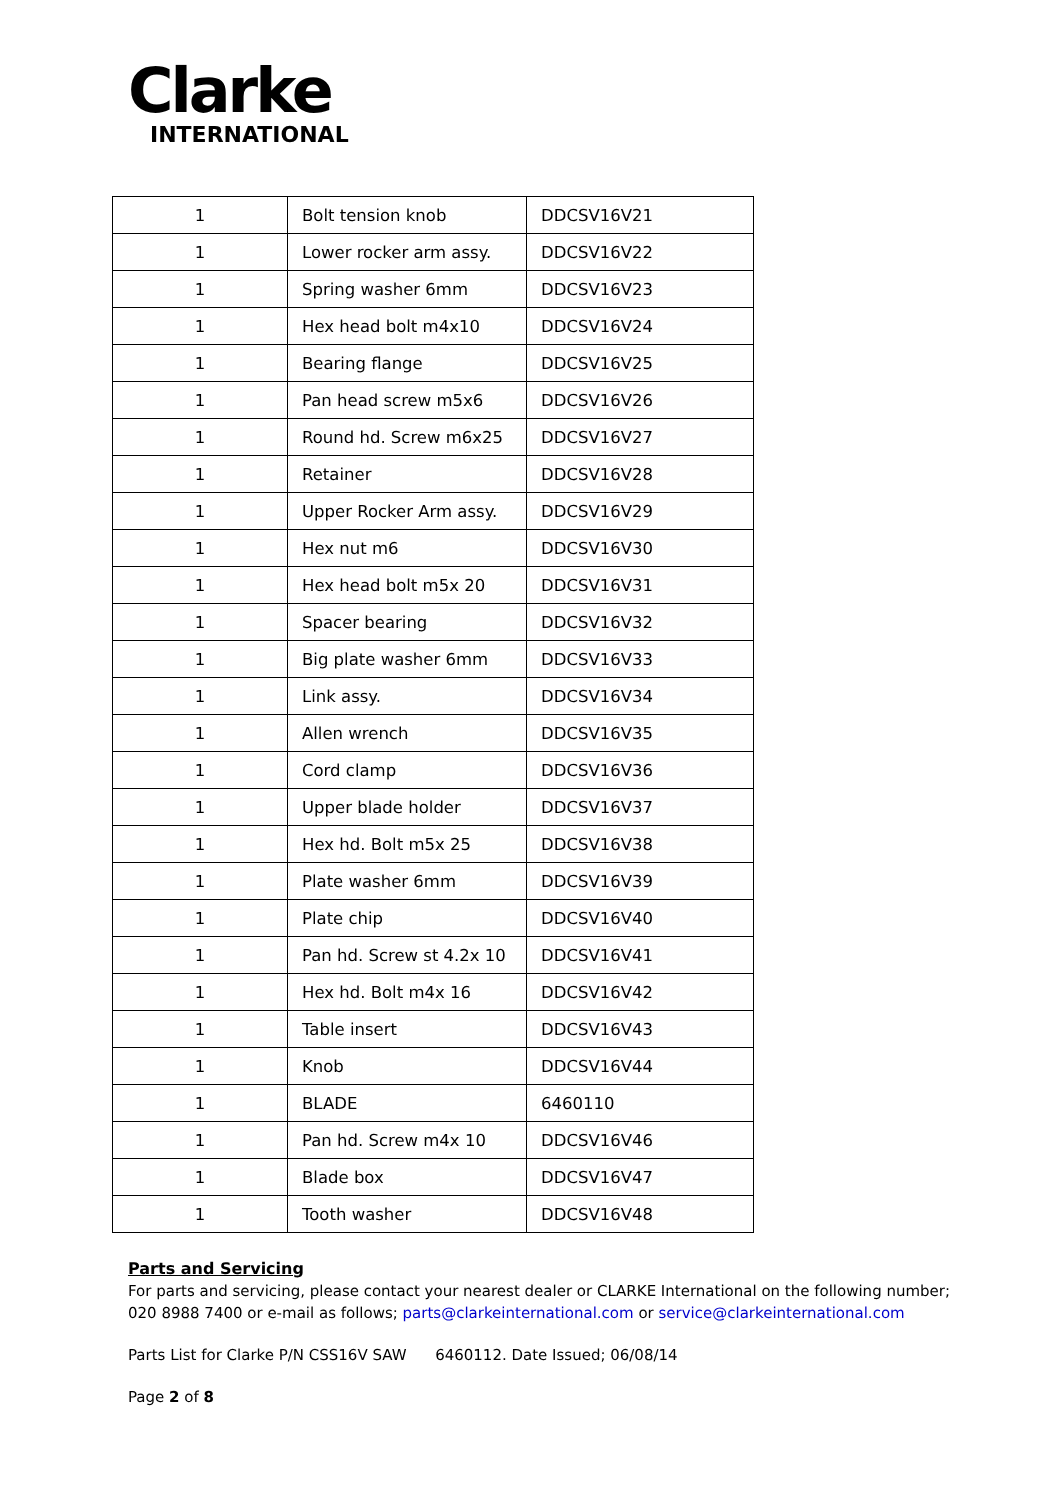Clarke
INTERNATIONAL
| 1 | Bolt tension knob | DDCSV16V21 |
| 1 | Lower rocker arm assy. | DDCSV16V22 |
| 1 | Spring washer 6mm | DDCSV16V23 |
| 1 | Hex head bolt m4x10 | DDCSV16V24 |
| 1 | Bearing flange | DDCSV16V25 |
| 1 | Pan head screw m5x6 | DDCSV16V26 |
| 1 | Round hd. Screw m6x25 | DDCSV16V27 |
| 1 | Retainer | DDCSV16V28 |
| 1 | Upper Rocker Arm assy. | DDCSV16V29 |
| 1 | Hex nut m6 | DDCSV16V30 |
| 1 | Hex head bolt m5x 20 | DDCSV16V31 |
| 1 | Spacer bearing | DDCSV16V32 |
| 1 | Big plate washer 6mm | DDCSV16V33 |
| 1 | Link assy. | DDCSV16V34 |
| 1 | Allen wrench | DDCSV16V35 |
| 1 | Cord clamp | DDCSV16V36 |
| 1 | Upper blade holder | DDCSV16V37 |
| 1 | Hex hd. Bolt m5x 25 | DDCSV16V38 |
| 1 | Plate washer 6mm | DDCSV16V39 |
| 1 | Plate chip | DDCSV16V40 |
| 1 | Pan hd. Screw st 4.2x 10 | DDCSV16V41 |
| 1 | Hex hd. Bolt m4x 16 | DDCSV16V42 |
| 1 | Table insert | DDCSV16V43 |
| 1 | Knob | DDCSV16V44 |
| 1 | BLADE | 6460110 |
| 1 | Pan hd. Screw m4x 10 | DDCSV16V46 |
| 1 | Blade box | DDCSV16V47 |
| 1 | Tooth washer | DDCSV16V48 |
Parts and Servicing
For parts and servicing, please contact your nearest dealer or CLARKE International on the following number;
020 8988 7400 or e-mail as follows; parts@clarkeinternational.com or service@clarkeinternational.com
Parts List for Clarke P/N CSS16V SAW 6460112. Date Issued; 06/08/14
Page 2 of 8